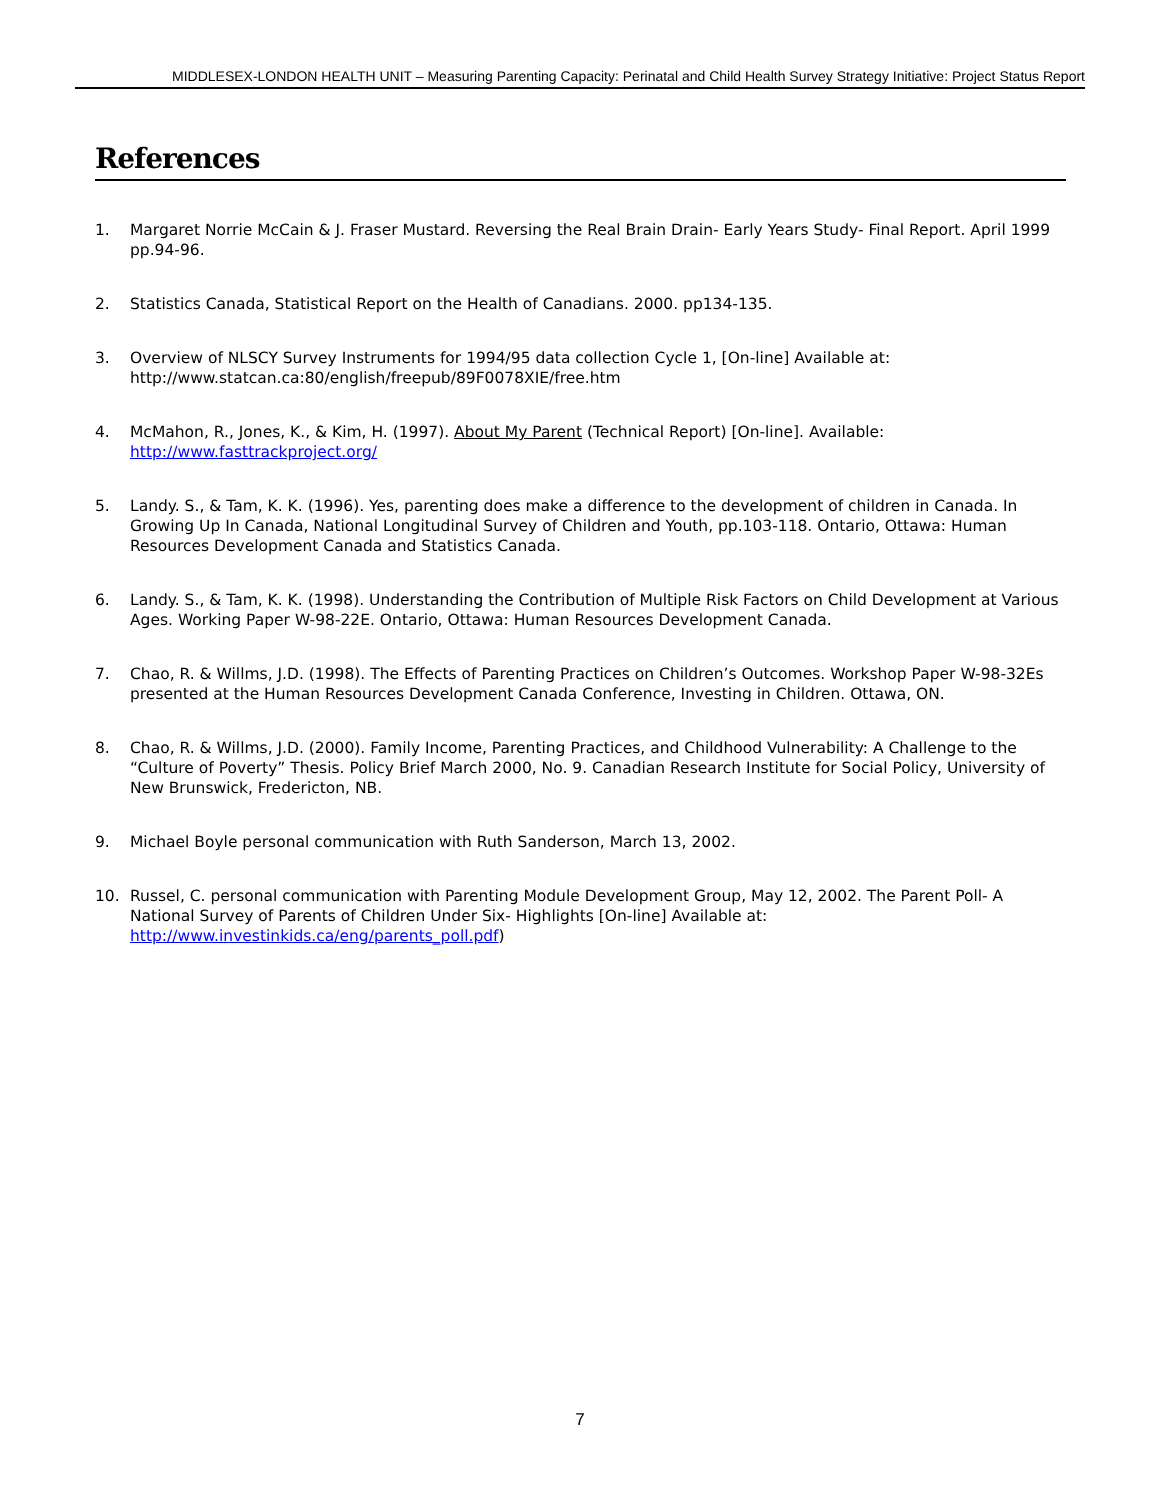MIDDLESEX-LONDON HEALTH UNIT – Measuring Parenting Capacity: Perinatal and Child Health Survey Strategy Initiative: Project Status Report
References
1. Margaret Norrie McCain & J. Fraser Mustard. Reversing the Real Brain Drain- Early Years Study- Final Report. April 1999 pp.94-96.
2. Statistics Canada, Statistical Report on the Health of Canadians. 2000. pp134-135.
3. Overview of NLSCY Survey Instruments for 1994/95 data collection Cycle 1, [On-line] Available at: http://www.statcan.ca:80/english/freepub/89F0078XIE/free.htm
4. McMahon, R., Jones, K., & Kim, H. (1997). About My Parent (Technical Report) [On-line]. Available: http://www.fasttrackproject.org/
5. Landy. S., & Tam, K. K. (1996). Yes, parenting does make a difference to the development of children in Canada. In Growing Up In Canada, National Longitudinal Survey of Children and Youth, pp.103-118. Ontario, Ottawa: Human Resources Development Canada and Statistics Canada.
6. Landy. S., & Tam, K. K. (1998). Understanding the Contribution of Multiple Risk Factors on Child Development at Various Ages. Working Paper W-98-22E. Ontario, Ottawa: Human Resources Development Canada.
7. Chao, R. & Willms, J.D. (1998). The Effects of Parenting Practices on Children’s Outcomes. Workshop Paper W-98-32Es presented at the Human Resources Development Canada Conference, Investing in Children. Ottawa, ON.
8. Chao, R. & Willms, J.D. (2000). Family Income, Parenting Practices, and Childhood Vulnerability: A Challenge to the “Culture of Poverty” Thesis. Policy Brief March 2000, No. 9. Canadian Research Institute for Social Policy, University of New Brunswick, Fredericton, NB.
9. Michael Boyle personal communication with Ruth Sanderson, March 13, 2002.
10. Russel, C. personal communication with Parenting Module Development Group, May 12, 2002. The Parent Poll- A National Survey of Parents of Children Under Six- Highlights [On-line] Available at: http://www.investinkids.ca/eng/parents_poll.pdf)
7